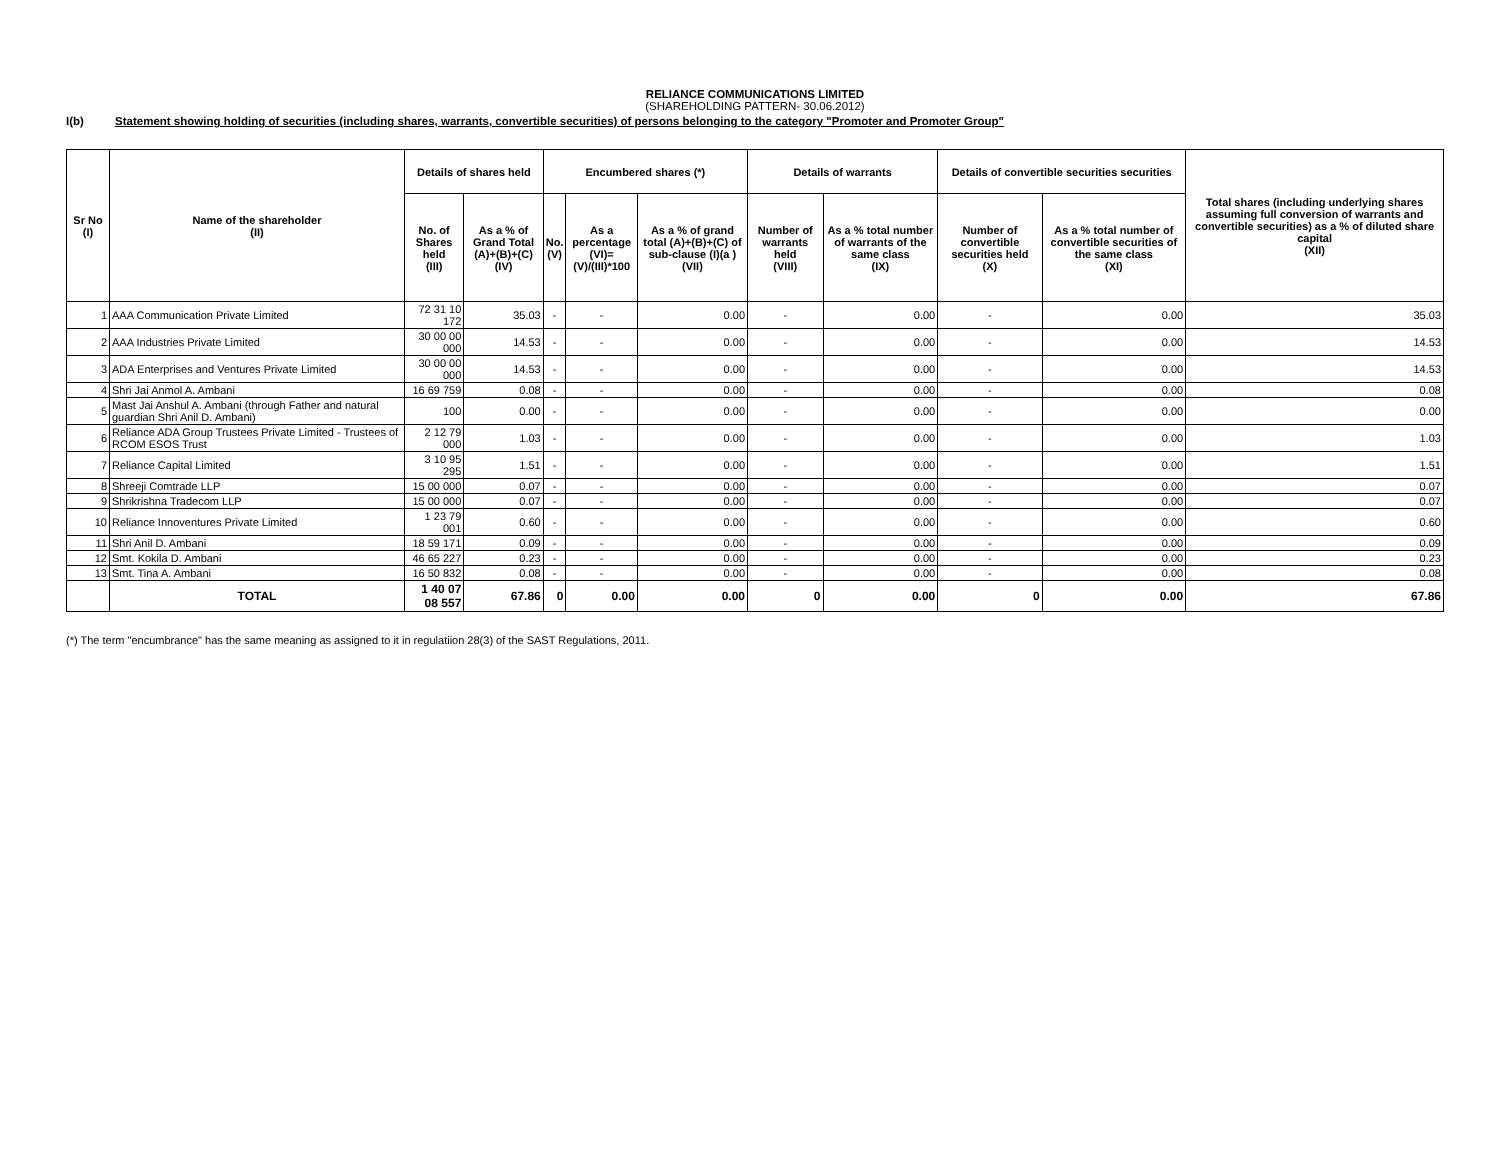RELIANCE COMMUNICATIONS LIMITED
(SHAREHOLDING PATTERN- 30.06.2012)
I(b) Statement showing holding of securities (including shares, warrants, convertible securities) of persons belonging to the category "Promoter and Promoter Group"
| Sr No (I) | Name of the shareholder (II) | Details of shares held | | Encumbered shares (*) | | | Details of warrants | | Details of convertible securities securities | | Total shares (including underlying shares assuming full conversion of warrants and convertible securities) as a % of diluted share capital (XII) |
| --- | --- | --- | --- | --- | --- | --- | --- | --- | --- | --- | --- |
| | | No. of Shares held (III) | As a % of Grand Total (A)+(B)+(C) (IV) | No. (V) | As a percentage (VI)=(V)/(III)*100 | As a % of grand total (A)+(B)+(C) of sub-clause (I)(a ) (VII) | Number of warrants held (VIII) | As a % total number of warrants of the same class (IX) | Number of convertible securities held (X) | As a % total number of convertible securities of the same class (XI) | |
| 1 | AAA Communication Private Limited | 72 31 10 172 | 35.03 | - | - | 0.00 | - | 0.00 | - | 0.00 | 35.03 |
| 2 | AAA Industries Private Limited | 30 00 00 000 | 14.53 | - | - | 0.00 | - | 0.00 | - | 0.00 | 14.53 |
| 3 | ADA Enterprises and Ventures Private Limited | 30 00 00 000 | 14.53 | - | - | 0.00 | - | 0.00 | - | 0.00 | 14.53 |
| 4 | Shri Jai Anmol A. Ambani | 16 69 759 | 0.08 | - | - | 0.00 | - | 0.00 | - | 0.00 | 0.08 |
| 5 | Mast Jai Anshul A. Ambani (through Father and natural guardian Shri Anil D. Ambani) | 100 | 0.00 | - | - | 0.00 | - | 0.00 | - | 0.00 | 0.00 |
| 6 | Reliance ADA Group Trustees Private Limited - Trustees of RCOM ESOS Trust | 2 12 79 000 | 1.03 | - | - | 0.00 | - | 0.00 | - | 0.00 | 1.03 |
| 7 | Reliance Capital Limited | 3 10 95 295 | 1.51 | - | - | 0.00 | - | 0.00 | - | 0.00 | 1.51 |
| 8 | Shreeji Comtrade LLP | 15 00 000 | 0.07 | - | - | 0.00 | - | 0.00 | - | 0.00 | 0.07 |
| 9 | Shrikrishna Tradecom LLP | 15 00 000 | 0.07 | - | - | 0.00 | - | 0.00 | - | 0.00 | 0.07 |
| 10 | Reliance Innoventures Private Limited | 1 23 79 001 | 0.60 | - | - | 0.00 | - | 0.00 | - | 0.00 | 0.60 |
| 11 | Shri Anil D. Ambani | 18 59 171 | 0.09 | - | - | 0.00 | - | 0.00 | - | 0.00 | 0.09 |
| 12 | Smt. Kokila D. Ambani | 46 65 227 | 0.23 | - | - | 0.00 | - | 0.00 | - | 0.00 | 0.23 |
| 13 | Smt. Tina A. Ambani | 16 50 832 | 0.08 | - | - | 0.00 | - | 0.00 | - | 0.00 | 0.08 |
| | TOTAL | 1 40 07 08 557 | 67.86 | 0 | 0.00 | 0.00 | 0 | 0.00 | 0 | 0.00 | 67.86 |
(*) The term "encumbrance" has the same meaning as assigned to it in regulatiion 28(3) of the SAST Regulations, 2011.